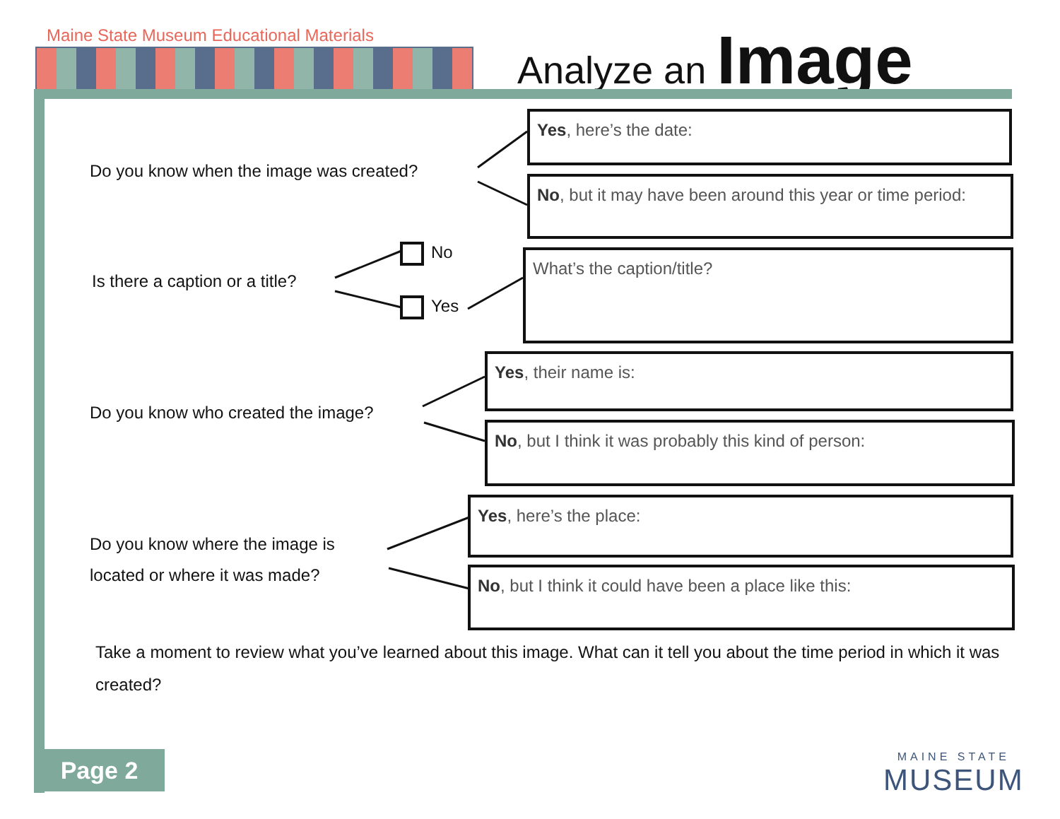Maine State Museum Educational Materials
Analyze an Image
Do you know when the image was created?
Yes, here’s the date:
No, but it may have been around this year or time period:
Is there a caption or a title?
No
Yes
What’s the caption/title?
Do you know who created the image?
Yes, their name is:
No, but I think it was probably this kind of person:
Do you know where the image is
located or where it was made?
Yes, here’s the place:
No, but I think it could have been a place like this:
Take a moment to review what you’ve learned about this image. What can it tell you about the time period in which it was created?
Page 2
MAINE STATE
MUSEUM